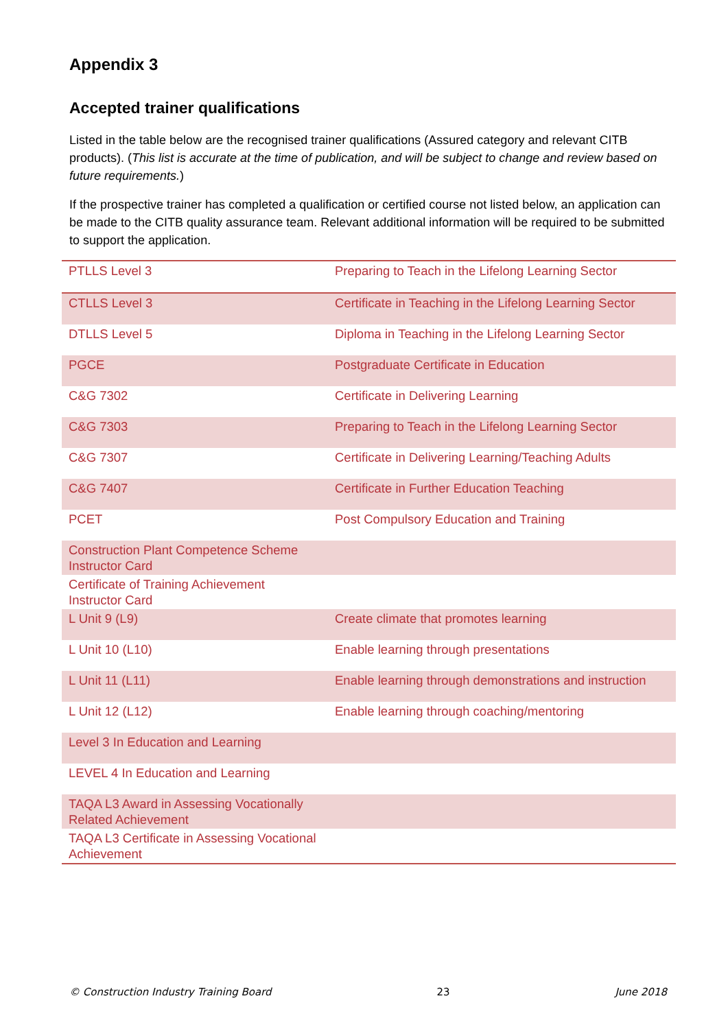Appendix 3
Accepted trainer qualifications
Listed in the table below are the recognised trainer qualifications (Assured category and relevant CITB products). (This list is accurate at the time of publication, and will be subject to change and review based on future requirements.)
If the prospective trainer has completed a qualification or certified course not listed below, an application can be made to the CITB quality assurance team. Relevant additional information will be required to be submitted to support the application.
| PTLLS Level 3 | Preparing to Teach in the Lifelong Learning Sector |
| CTLLS Level 3 | Certificate in Teaching in the Lifelong Learning Sector |
| DTLLS Level 5 | Diploma in Teaching in the Lifelong Learning Sector |
| PGCE | Postgraduate Certificate in Education |
| C&G 7302 | Certificate in Delivering Learning |
| C&G 7303 | Preparing to Teach in the Lifelong Learning Sector |
| C&G 7307 | Certificate in Delivering Learning/Teaching Adults |
| C&G 7407 | Certificate in Further Education Teaching |
| PCET | Post Compulsory Education and Training |
| Construction Plant Competence Scheme Instructor Card | |
| Certificate of Training Achievement Instructor Card | |
| L Unit 9 (L9) | Create climate that promotes learning |
| L Unit 10 (L10) | Enable learning through presentations |
| L Unit 11 (L11) | Enable learning through demonstrations and instruction |
| L Unit 12 (L12) | Enable learning through coaching/mentoring |
| Level 3 In Education and Learning | |
| LEVEL 4 In Education and Learning | |
| TAQA L3 Award in Assessing Vocationally Related Achievement | |
| TAQA L3 Certificate in Assessing Vocational Achievement | |
© Construction Industry Training Board 23 June 2018